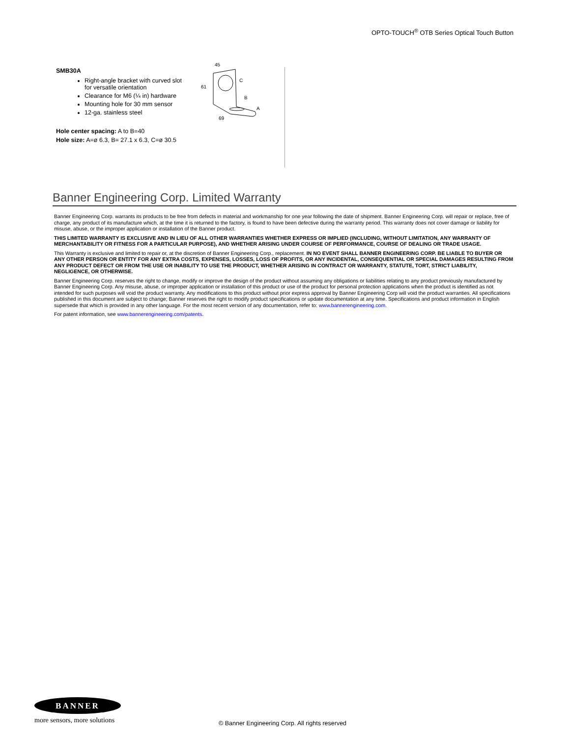OPTO-TOUCH<sup>®</sup> OTB Series Optical Touch Button
SMB30A
Right-angle bracket with curved slot for versatile orientation
Clearance for M6 (¼ in) hardware
Mounting hole for 30 mm sensor
12-ga. stainless steel
Hole center spacing: A to B=40
Hole size: A=ø 6.3, B= 27.1 x 6.3, C=ø 30.5
45
61
C
B
A
69
Banner Engineering Corp. Limited Warranty
Banner Engineering Corp. warrants its products to be free from defects in material and workmanship for one year following the date of shipment. Banner Engineering Corp. will repair or replace, free of charge, any product of its manufacture which, at the time it is returned to the factory, is found to have been defective during the warranty period. This warranty does not cover damage or liability for misuse, abuse, or the improper application or installation of the Banner product.
THIS LIMITED WARRANTY IS EXCLUSIVE AND IN LIEU OF ALL OTHER WARRANTIES WHETHER EXPRESS OR IMPLIED (INCLUDING, WITHOUT LIMITATION, ANY WARRANTY OF MERCHANTABILITY OR FITNESS FOR A PARTICULAR PURPOSE), AND WHETHER ARISING UNDER COURSE OF PERFORMANCE, COURSE OF DEALING OR TRADE USAGE.
This Warranty is exclusive and limited to repair or, at the discretion of Banner Engineering Corp., replacement. IN NO EVENT SHALL BANNER ENGINEERING CORP. BE LIABLE TO BUYER OR ANY OTHER PERSON OR ENTITY FOR ANY EXTRA COSTS, EXPENSES, LOSSES, LOSS OF PROFITS, OR ANY INCIDENTAL, CONSEQUENTIAL OR SPECIAL DAMAGES RESULTING FROM ANY PRODUCT DEFECT OR FROM THE USE OR INABILITY TO USE THE PRODUCT, WHETHER ARISING IN CONTRACT OR WARRANTY, STATUTE, TORT, STRICT LIABILITY, NEGLIGENCE, OR OTHERWISE.
Banner Engineering Corp. reserves the right to change, modify or improve the design of the product without assuming any obligations or liabilities relating to any product previously manufactured by Banner Engineering Corp. Any misuse, abuse, or improper application or installation of this product or use of the product for personal protection applications when the product is identified as not intended for such purposes will void the product warranty. Any modifications to this product without prior express approval by Banner Engineering Corp will void the product warranties. All specifications published in this document are subject to change; Banner reserves the right to modify product specifications or update documentation at any time. Specifications and product information in English supersede that which is provided in any other language. For the most recent version of any documentation, refer to: www.bannerengineering.com.
For patent information, see www.bannerengineering.com/patents.
BANNER
more sensors, more solutions
© Banner Engineering Corp. All rights reserved